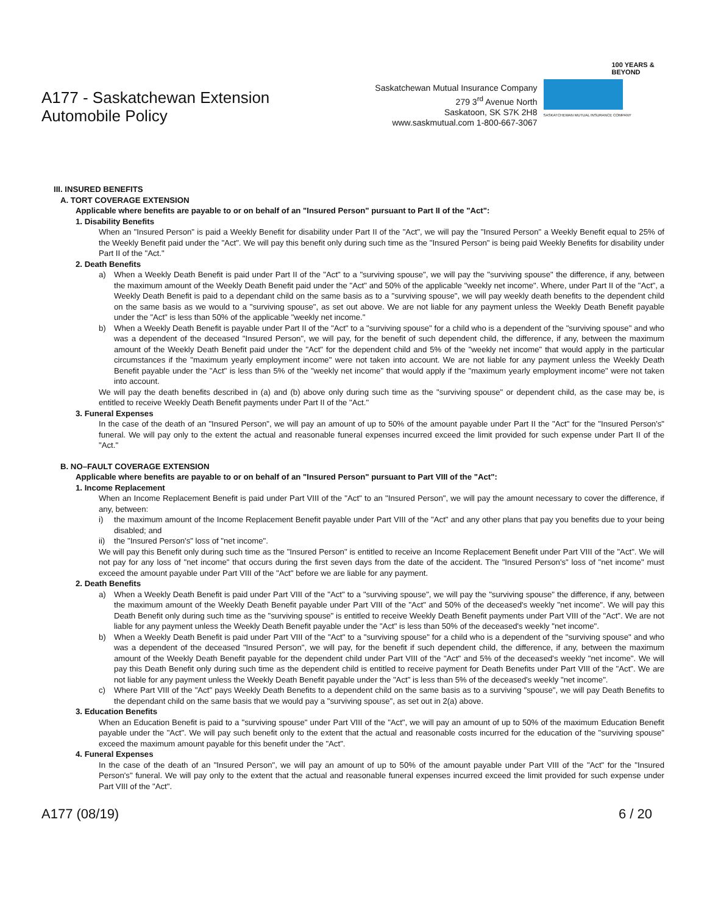A177 - Saskatchewan Extension
Automobile Policy
Saskatchewan Mutual Insurance Company
279 3<sup>rd</sup> Avenue North
Saskatoon, SK S7K 2H8
www.saskmutual.com 1-800-667-3067
100 YEARS & BEYOND
SASKATCHEWAN MUTUAL INSURANCE COMPANY
III. INSURED BENEFITS
A. TORT COVERAGE EXTENSION
Applicable where benefits are payable to or on behalf of an "Insured Person" pursuant to Part II of the "Act":
1. Disability Benefits
When an "Insured Person" is paid a Weekly Benefit for disability under Part II of the "Act", we will pay the "Insured Person" a Weekly Benefit equal to 25% of the Weekly Benefit paid under the "Act". We will pay this benefit only during such time as the "Insured Person" is being paid Weekly Benefits for disability under Part II of the "Act."
2. Death Benefits
a) When a Weekly Death Benefit is paid under Part II of the "Act" to a "surviving spouse", we will pay the "surviving spouse" the difference, if any, between the maximum amount of the Weekly Death Benefit paid under the "Act" and 50% of the applicable "weekly net income". Where, under Part II of the "Act", a Weekly Death Benefit is paid to a dependant child on the same basis as to a "surviving spouse", we will pay weekly death benefits to the dependent child on the same basis as we would to a "surviving spouse", as set out above. We are not liable for any payment unless the Weekly Death Benefit payable under the "Act" is less than 50% of the applicable "weekly net income."
b) When a Weekly Death Benefit is payable under Part II of the "Act" to a "surviving spouse" for a child who is a dependent of the "surviving spouse" and who was a dependent of the deceased "Insured Person", we will pay, for the benefit of such dependent child, the difference, if any, between the maximum amount of the Weekly Death Benefit paid under the "Act" for the dependent child and 5% of the "weekly net income" that would apply in the particular circumstances if the "maximum yearly employment income" were not taken into account. We are not liable for any payment unless the Weekly Death Benefit payable under the "Act" is less than 5% of the "weekly net income" that would apply if the "maximum yearly employment income" were not taken into account.
We will pay the death benefits described in (a) and (b) above only during such time as the "surviving spouse" or dependent child, as the case may be, is entitled to receive Weekly Death Benefit payments under Part II of the "Act."
3. Funeral Expenses
In the case of the death of an "Insured Person", we will pay an amount of up to 50% of the amount payable under Part II the "Act" for the "Insured Person's" funeral. We will pay only to the extent the actual and reasonable funeral expenses incurred exceed the limit provided for such expense under Part II of the "Act."
B. NO–FAULT COVERAGE EXTENSION
Applicable where benefits are payable to or on behalf of an "Insured Person" pursuant to Part VIII of the "Act":
1. Income Replacement
When an Income Replacement Benefit is paid under Part VIII of the "Act" to an "Insured Person", we will pay the amount necessary to cover the difference, if any, between:
i) the maximum amount of the Income Replacement Benefit payable under Part VIII of the "Act" and any other plans that pay you benefits due to your being disabled; and
ii) the "Insured Person's" loss of "net income".
We will pay this Benefit only during such time as the "Insured Person" is entitled to receive an Income Replacement Benefit under Part VIII of the "Act". We will not pay for any loss of "net income" that occurs during the first seven days from the date of the accident. The "Insured Person's" loss of "net income" must exceed the amount payable under Part VIII of the "Act" before we are liable for any payment.
2. Death Benefits
a) When a Weekly Death Benefit is paid under Part VIII of the "Act" to a "surviving spouse", we will pay the "surviving spouse" the difference, if any, between the maximum amount of the Weekly Death Benefit payable under Part VIII of the "Act" and 50% of the deceased's weekly "net income". We will pay this Death Benefit only during such time as the "surviving spouse" is entitled to receive Weekly Death Benefit payments under Part VIII of the "Act". We are not liable for any payment unless the Weekly Death Benefit payable under the "Act" is less than 50% of the deceased's weekly "net income".
b) When a Weekly Death Benefit is paid under Part VIII of the "Act" to a "surviving spouse" for a child who is a dependent of the "surviving spouse" and who was a dependent of the deceased "Insured Person", we will pay, for the benefit if such dependent child, the difference, if any, between the maximum amount of the Weekly Death Benefit payable for the dependent child under Part VIII of the "Act" and 5% of the deceased's weekly "net income". We will pay this Death Benefit only during such time as the dependent child is entitled to receive payment for Death Benefits under Part VIII of the "Act". We are not liable for any payment unless the Weekly Death Benefit payable under the "Act" is less than 5% of the deceased's weekly "net income".
c) Where Part VIII of the "Act" pays Weekly Death Benefits to a dependent child on the same basis as to a surviving "spouse", we will pay Death Benefits to the dependant child on the same basis that we would pay a "surviving spouse", as set out in 2(a) above.
3. Education Benefits
When an Education Benefit is paid to a "surviving spouse" under Part VIII of the "Act", we will pay an amount of up to 50% of the maximum Education Benefit payable under the "Act". We will pay such benefit only to the extent that the actual and reasonable costs incurred for the education of the "surviving spouse" exceed the maximum amount payable for this benefit under the "Act".
4. Funeral Expenses
In the case of the death of an "Insured Person", we will pay an amount of up to 50% of the amount payable under Part VIII of the "Act" for the "Insured Person's" funeral. We will pay only to the extent that the actual and reasonable funeral expenses incurred exceed the limit provided for such expense under Part VIII of the "Act".
A177 (08/19) 6 / 20